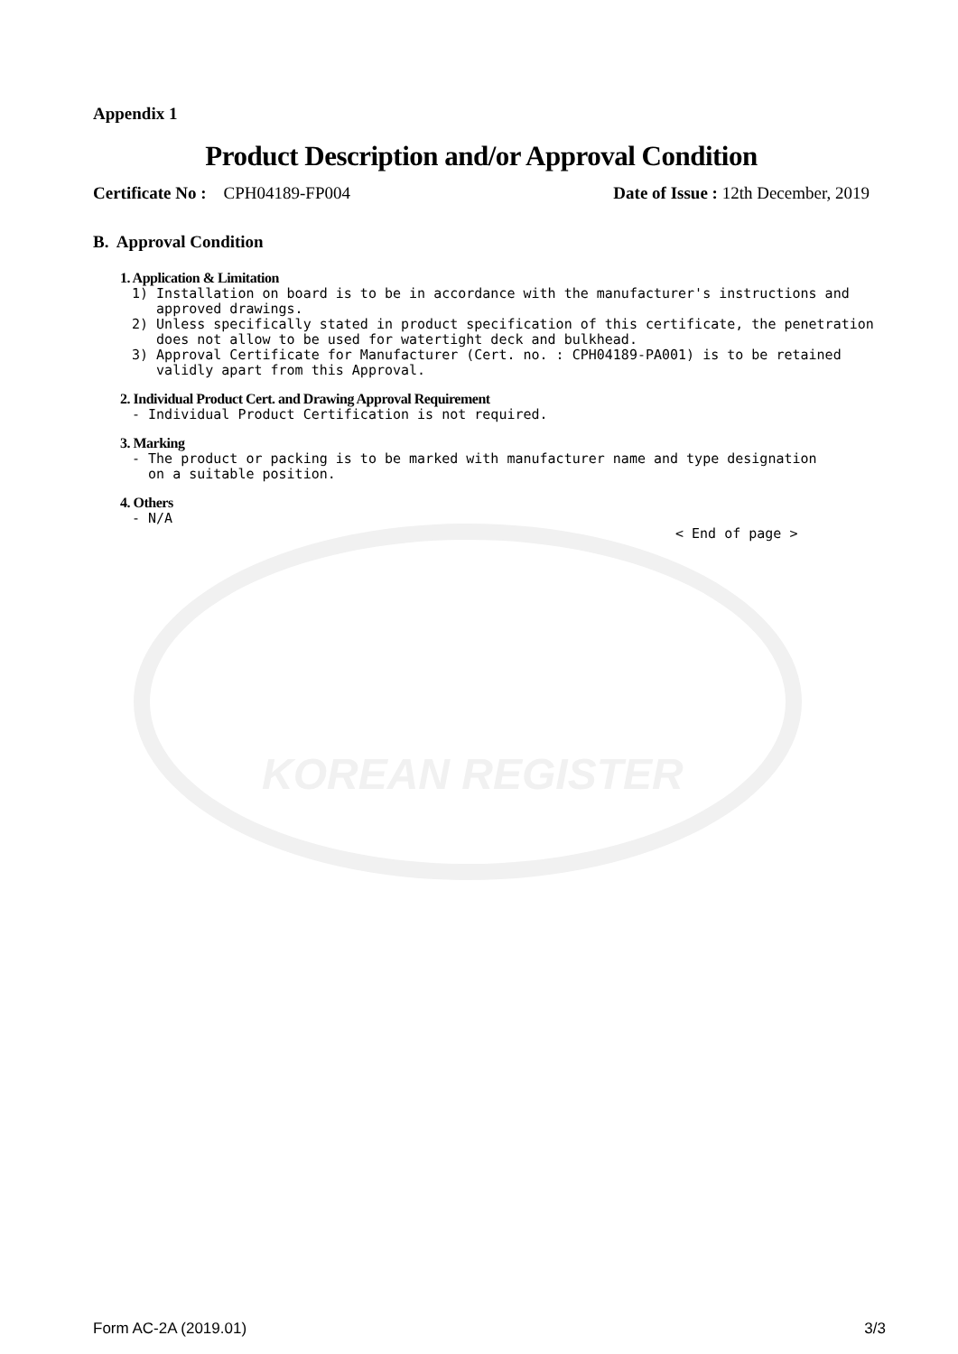KOREAN REGISTER
Appendix 1
Product Description and/or Approval Condition
Certificate No : CPH04189-FP004 Date of Issue : 12th December, 2019
B. Approval Condition
1. Application & Limitation
1) Installation on board is to be in accordance with the manufacturer's instructions and
   approved drawings.
2) Unless specifically stated in product specification of this certificate, the penetration
   does not allow to be used for watertight deck and bulkhead.
3) Approval Certificate for Manufacturer (Cert. no. : CPH04189-PA001) is to be retained
   validly apart from this Approval.
2. Individual Product Cert. and Drawing Approval Requirement
- Individual Product Certification is not required.
3. Marking
- The product or packing is to be marked with manufacturer name and type designation
  on a suitable position.
4. Others
- N/A
< End of page >
Form AC-2A (2019.01) 3/3